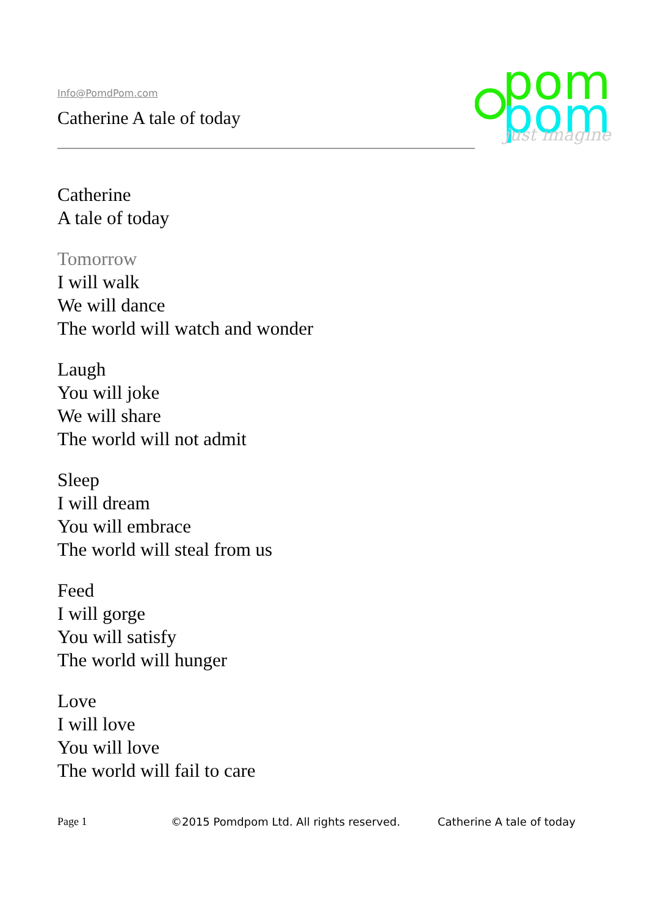Info@PomdPom.com
Catherine A tale of today
pom
pom
just imagine
Catherine
A tale of today
Tomorrow
I will walk
We will dance
The world will watch and wonder
Laugh
You will joke
We will share
The world will not admit
Sleep
I will dream
You will embrace
The world will steal from us
Feed
I will gorge
You will satisfy
The world will hunger
Love
I will love
You will love
The world will fail to care
Page 1 ©2015 Pomdpom Ltd. All rights reserved. Catherine A tale of today